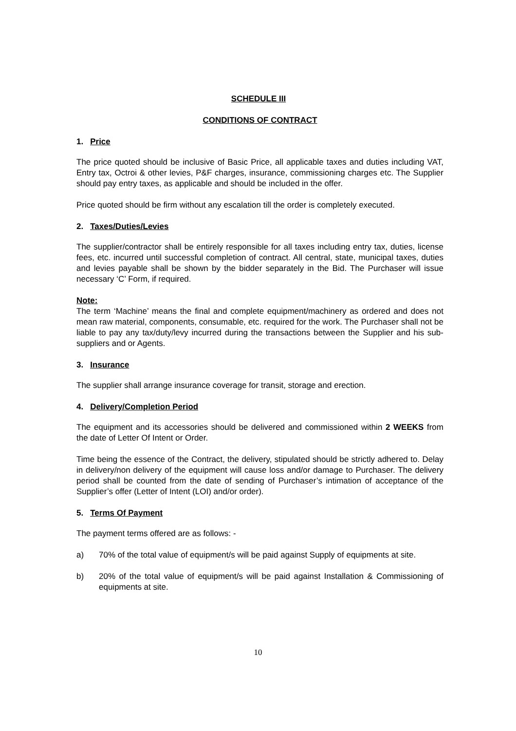SCHEDULE III
CONDITIONS OF CONTRACT
1. Price
The price quoted should be inclusive of Basic Price, all applicable taxes and duties including VAT, Entry tax, Octroi & other levies, P&F charges, insurance, commissioning charges etc. The Supplier should pay entry taxes, as applicable and should be included in the offer.
Price quoted should be firm without any escalation till the order is completely executed.
2. Taxes/Duties/Levies
The supplier/contractor shall be entirely responsible for all taxes including entry tax, duties, license fees, etc. incurred until successful completion of contract. All central, state, municipal taxes, duties and levies payable shall be shown by the bidder separately in the Bid. The Purchaser will issue necessary ‘C’ Form, if required.
Note:
The term ‘Machine’ means the final and complete equipment/machinery as ordered and does not mean raw material, components, consumable, etc. required for the work. The Purchaser shall not be liable to pay any tax/duty/levy incurred during the transactions between the Supplier and his sub-suppliers and or Agents.
3. Insurance
The supplier shall arrange insurance coverage for transit, storage and erection.
4. Delivery/Completion Period
The equipment and its accessories should be delivered and commissioned within 2 WEEKS from the date of Letter Of Intent or Order.
Time being the essence of the Contract, the delivery, stipulated should be strictly adhered to. Delay in delivery/non delivery of the equipment will cause loss and/or damage to Purchaser. The delivery period shall be counted from the date of sending of Purchaser’s intimation of acceptance of the Supplier’s offer (Letter of Intent (LOI) and/or order).
5. Terms Of Payment
The payment terms offered are as follows: -
a) 70% of the total value of equipment/s will be paid against Supply of equipments at site.
b) 20% of the total value of equipment/s will be paid against Installation & Commissioning of equipments at site.
10